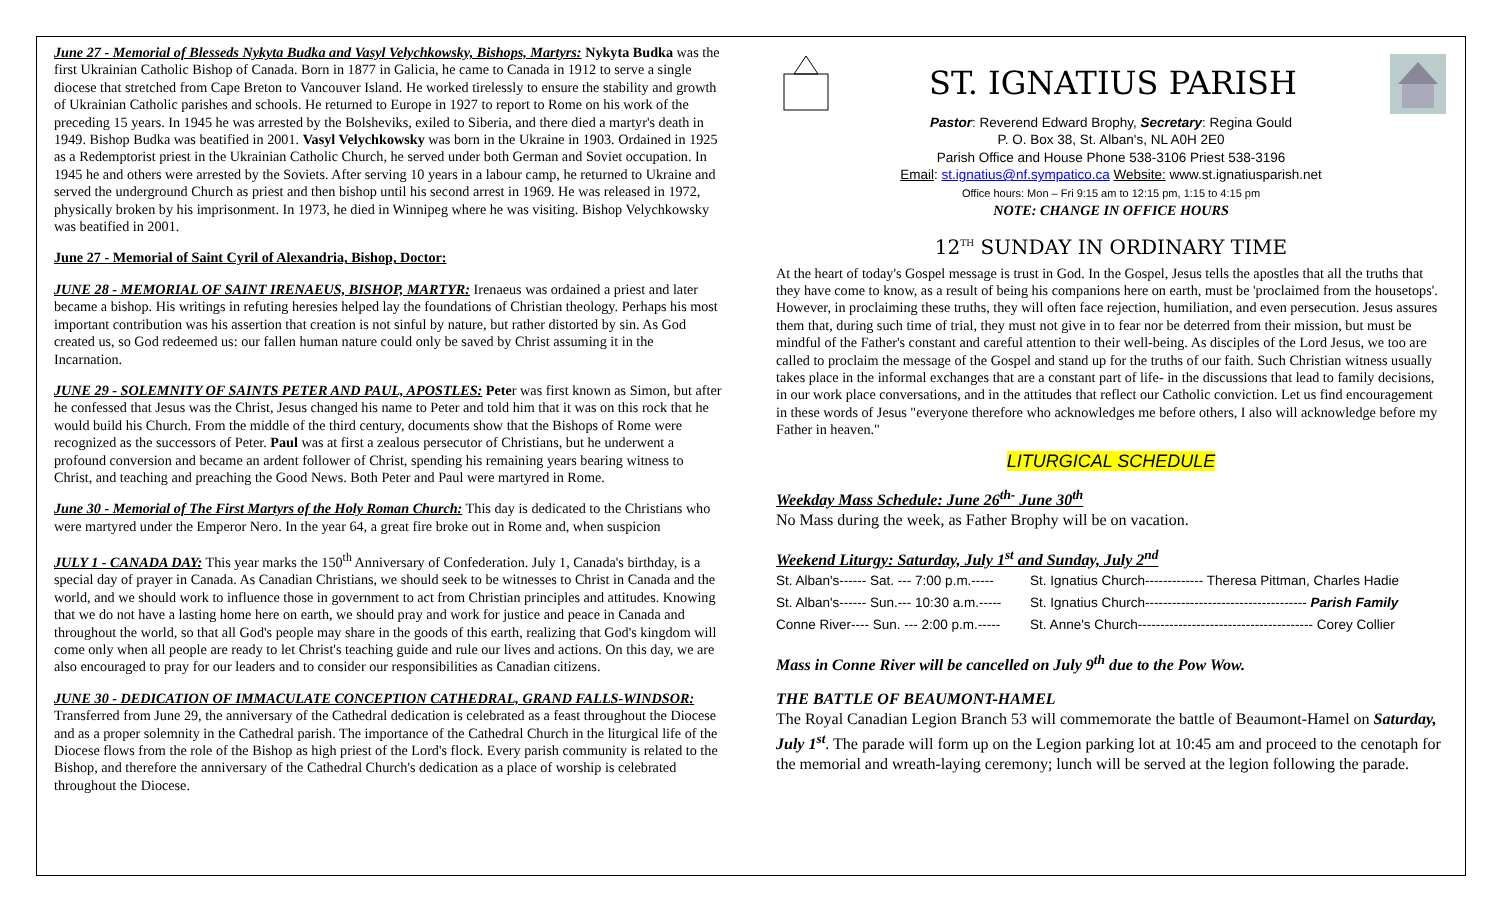June 27 - Memorial of Blesseds Nykyta Budka and Vasyl Velychkowsky, Bishops, Martyrs: Nykyta Budka was the first Ukrainian Catholic Bishop of Canada. Born in 1877 in Galicia, he came to Canada in 1912 to serve a single diocese that stretched from Cape Breton to Vancouver Island. He worked tirelessly to ensure the stability and growth of Ukrainian Catholic parishes and schools. He returned to Europe in 1927 to report to Rome on his work of the preceding 15 years. In 1945 he was arrested by the Bolsheviks, exiled to Siberia, and there died a martyr's death in 1949. Bishop Budka was beatified in 2001. Vasyl Velychkowsky was born in the Ukraine in 1903. Ordained in 1925 as a Redemptorist priest in the Ukrainian Catholic Church, he served under both German and Soviet occupation. In 1945 he and others were arrested by the Soviets. After serving 10 years in a labour camp, he returned to Ukraine and served the underground Church as priest and then bishop until his second arrest in 1969. He was released in 1972, physically broken by his imprisonment. In 1973, he died in Winnipeg where he was visiting. Bishop Velychkowsky was beatified in 2001.
June 27 - Memorial of Saint Cyril of Alexandria, Bishop, Doctor:
JUNE 28 - MEMORIAL OF SAINT IRENAEUS, BISHOP, MARTYR: Irenaeus was ordained a priest and later became a bishop. His writings in refuting heresies helped lay the foundations of Christian theology. Perhaps his most important contribution was his assertion that creation is not sinful by nature, but rather distorted by sin. As God created us, so God redeemed us: our fallen human nature could only be saved by Christ assuming it in the Incarnation.
JUNE 29 - SOLEMNITY OF SAINTS PETER AND PAUL, APOSTLES: Peter was first known as Simon, but after he confessed that Jesus was the Christ, Jesus changed his name to Peter and told him that it was on this rock that he would build his Church. From the middle of the third century, documents show that the Bishops of Rome were recognized as the successors of Peter. Paul was at first a zealous persecutor of Christians, but he underwent a profound conversion and became an ardent follower of Christ, spending his remaining years bearing witness to Christ, and teaching and preaching the Good News. Both Peter and Paul were martyred in Rome.
June 30 - Memorial of The First Martyrs of the Holy Roman Church: This day is dedicated to the Christians who were martyred under the Emperor Nero. In the year 64, a great fire broke out in Rome and, when suspicion
JULY 1 - CANADA DAY: This year marks the 150<sup>th</sup> Anniversary of Confederation. July 1, Canada's birthday, is a special day of prayer in Canada. As Canadian Christians, we should seek to be witnesses to Christ in Canada and the world, and we should work to influence those in government to act from Christian principles and attitudes. Knowing that we do not have a lasting home here on earth, we should pray and work for justice and peace in Canada and throughout the world, so that all God's people may share in the goods of this earth, realizing that God's kingdom will come only when all people are ready to let Christ's teaching guide and rule our lives and actions. On this day, we are also encouraged to pray for our leaders and to consider our responsibilities as Canadian citizens.
JUNE 30 - DEDICATION OF IMMACULATE CONCEPTION CATHEDRAL, GRAND FALLS-WINDSOR: Transferred from June 29, the anniversary of the Cathedral dedication is celebrated as a feast throughout the Diocese and as a proper solemnity in the Cathedral parish. The importance of the Cathedral Church in the liturgical life of the Diocese flows from the role of the Bishop as high priest of the Lord's flock. Every parish community is related to the Bishop, and therefore the anniversary of the Cathedral Church's dedication as a place of worship is celebrated throughout the Diocese.
ST. IGNATIUS PARISH
Pastor: Reverend Edward Brophy, Secretary: Regina Gould
P. O. Box 38, St. Alban's, NL A0H 2E0
Parish Office and House Phone 538-3106 Priest 538-3196
Email: st.ignatius@nf.sympatico.ca Website: www.st.ignatiusparish.net
Office hours: Mon – Fri 9:15 am to 12:15 pm, 1:15 to 4:15 pm
NOTE: CHANGE IN OFFICE HOURS
12<sup>TH</sup> SUNDAY IN ORDINARY TIME
At the heart of today's Gospel message is trust in God. In the Gospel, Jesus tells the apostles that all the truths that they have come to know, as a result of being his companions here on earth, must be 'proclaimed from the housetops'. However, in proclaiming these truths, they will often face rejection, humiliation, and even persecution. Jesus assures them that, during such time of trial, they must not give in to fear nor be deterred from their mission, but must be mindful of the Father's constant and careful attention to their well-being. As disciples of the Lord Jesus, we too are called to proclaim the message of the Gospel and stand up for the truths of our faith. Such Christian witness usually takes place in the informal exchanges that are a constant part of life- in the discussions that lead to family decisions, in our work place conversations, and in the attitudes that reflect our Catholic conviction. Let us find encouragement in these words of Jesus "everyone therefore who acknowledges me before others, I also will acknowledge before my Father in heaven."
LITURGICAL SCHEDULE
Weekday Mass Schedule: June 26<sup>th-</sup> June 30<sup>th</sup>
No Mass during the week, as Father Brophy will be on vacation.
Weekend Liturgy: Saturday, July 1<sup>st</sup> and Sunday, July 2<sup>nd</sup>
| St. Alban's------ Sat. --- 7:00 p.m.----- | St. Ignatius Church------------- Theresa Pittman, Charles Hadie |
| St. Alban's------ Sun.--- 10:30 a.m.----- | St. Ignatius Church------------------------------------ Parish Family |
| Conne River---- Sun. --- 2:00 p.m.----- | St. Anne's Church--------------------------------------- Corey Collier |
Mass in Conne River will be cancelled on July 9<sup>th</sup> due to the Pow Wow.
THE BATTLE OF BEAUMONT-HAMEL
The Royal Canadian Legion Branch 53 will commemorate the battle of Beaumont-Hamel on Saturday, July 1<sup>st</sup>. The parade will form up on the Legion parking lot at 10:45 am and proceed to the cenotaph for the memorial and wreath-laying ceremony; lunch will be served at the legion following the parade.